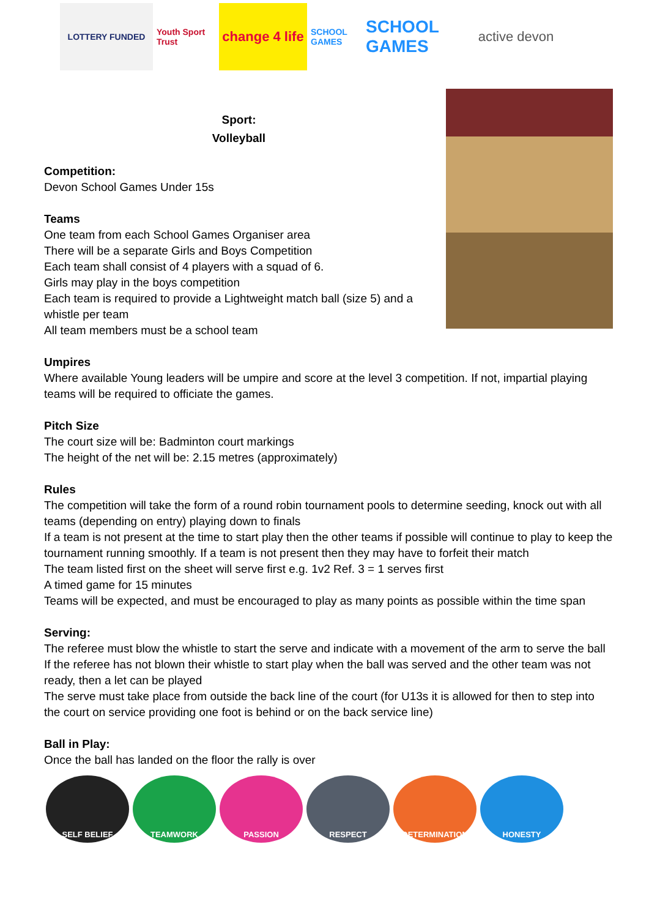LOTTERY FUNDED
Youth Sport Trust
change 4 life
SCHOOL GAMES
SCHOOL GAMES
active devon
Sport:
Volleyball
Competition:
Devon School Games Under 15s
Teams
One team from each School Games Organiser area
There will be a separate Girls and Boys Competition
Each team shall consist of 4 players with a squad of 6.
Girls may play in the boys competition
Each team is required to provide a Lightweight match ball (size 5) and a whistle per team
All team members must be a school team
Umpires
Where available Young leaders will be umpire and score at the level 3 competition. If not, impartial playing teams will be required to officiate the games.
Pitch Size
The court size will be: Badminton court markings
The height of the net will be: 2.15 metres (approximately)
Rules
The competition will take the form of a round robin tournament pools to determine seeding, knock out with all teams (depending on entry) playing down to finals
If a team is not present at the time to start play then the other teams if possible will continue to play to keep the tournament running smoothly. If a team is not present then they may have to forfeit their match
The team listed first on the sheet will serve first e.g. 1v2 Ref. 3 = 1 serves first
A timed game for 15 minutes
Teams will be expected, and must be encouraged to play as many points as possible within the time span
Serving:
The referee must blow the whistle to start the serve and indicate with a movement of the arm to serve the ball
If the referee has not blown their whistle to start play when the ball was served and the other team was not ready, then a let can be played
The serve must take place from outside the back line of the court (for U13s it is allowed for then to step into the court on service providing one foot is behind or on the back service line)
Ball in Play:
Once the ball has landed on the floor the rally is over
SELF BELIEF TEAMWORK PASSION RESPECT DETERMINATION HONESTY